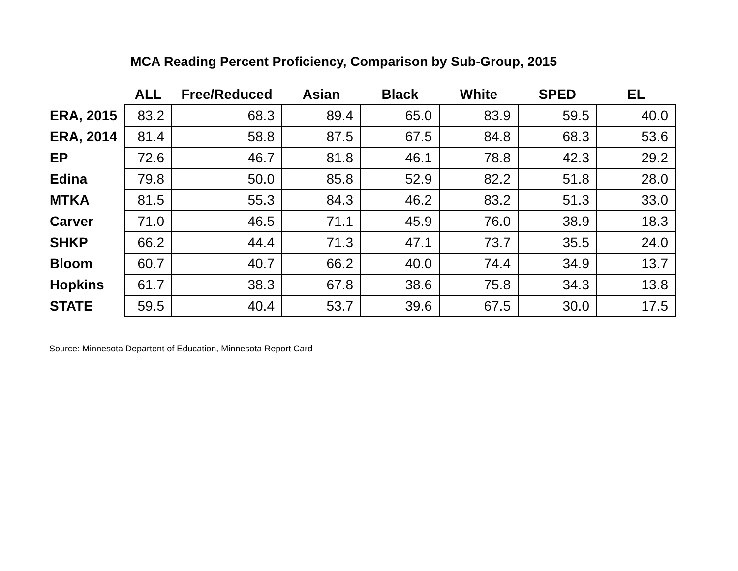MCA Reading Percent Proficiency, Comparison by Sub-Group, 2015
| | ALL | Free/Reduced | Asian | Black | White | SPED | EL |
| --- | --- | --- | --- | --- | --- | --- | --- |
| ERA, 2015 | 83.2 | 68.3 | 89.4 | 65.0 | 83.9 | 59.5 | 40.0 |
| ERA, 2014 | 81.4 | 58.8 | 87.5 | 67.5 | 84.8 | 68.3 | 53.6 |
| EP | 72.6 | 46.7 | 81.8 | 46.1 | 78.8 | 42.3 | 29.2 |
| Edina | 79.8 | 50.0 | 85.8 | 52.9 | 82.2 | 51.8 | 28.0 |
| MTKA | 81.5 | 55.3 | 84.3 | 46.2 | 83.2 | 51.3 | 33.0 |
| Carver | 71.0 | 46.5 | 71.1 | 45.9 | 76.0 | 38.9 | 18.3 |
| SHKP | 66.2 | 44.4 | 71.3 | 47.1 | 73.7 | 35.5 | 24.0 |
| Bloom | 60.7 | 40.7 | 66.2 | 40.0 | 74.4 | 34.9 | 13.7 |
| Hopkins | 61.7 | 38.3 | 67.8 | 38.6 | 75.8 | 34.3 | 13.8 |
| STATE | 59.5 | 40.4 | 53.7 | 39.6 | 67.5 | 30.0 | 17.5 |
Source: Minnesota Departent of Education, Minnesota Report Card